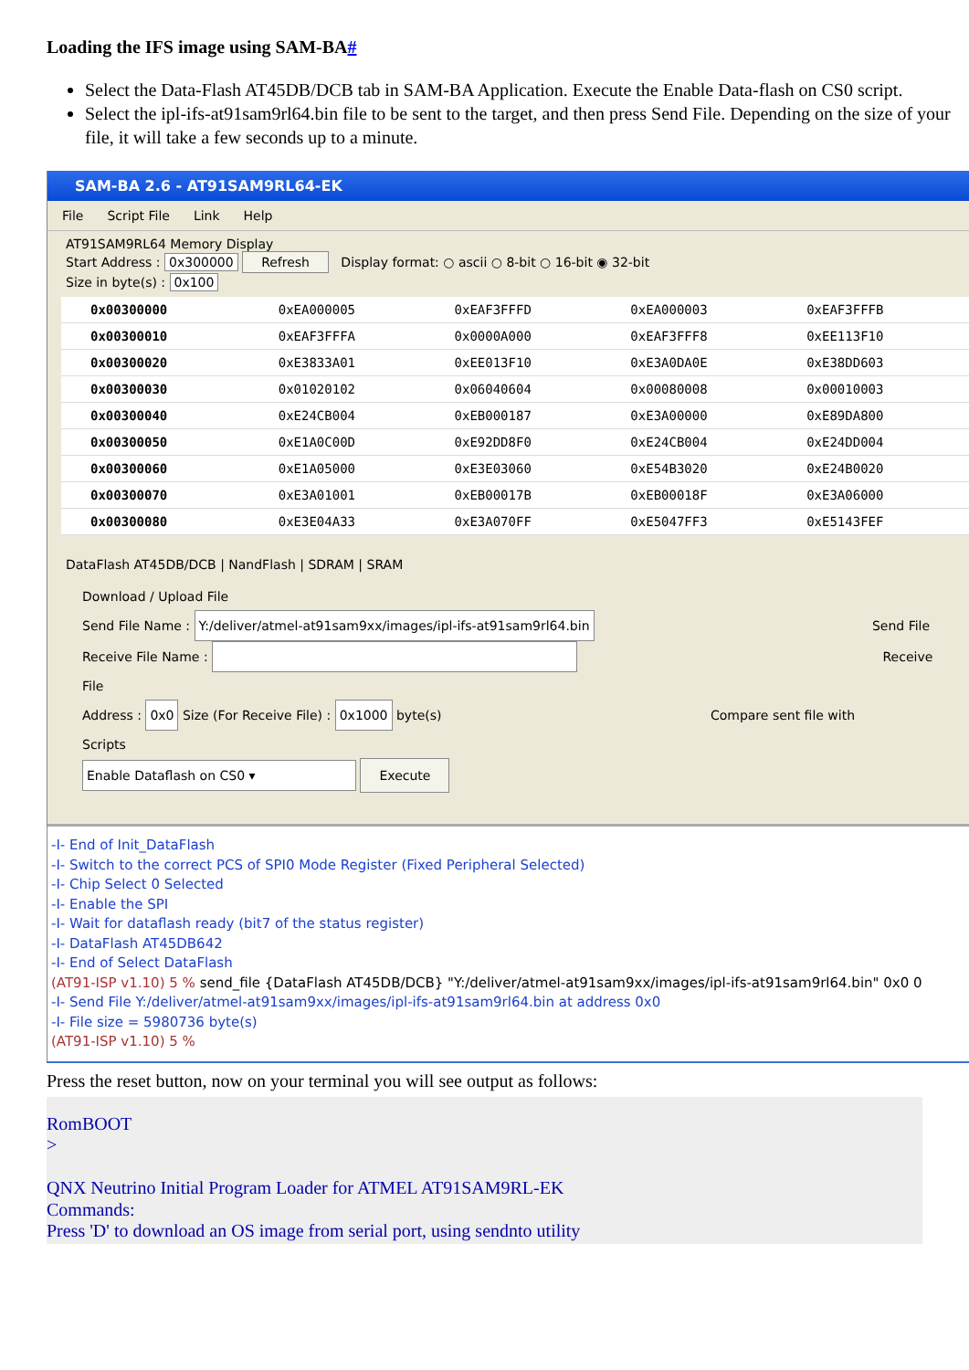Loading the IFS image using SAM-BA#
Select the Data-Flash AT45DB/DCB tab in SAM-BA Application. Execute the Enable Data-flash on CS0 script.
Select the ipl-ifs-at91sam9rl64.bin file to be sent to the target, and then press Send File. Depending on the size of your file, it will take a few seconds up to a minute.
SAM-BA 2.6 - AT91SAM9RL64-EK
File Script File Link Help
AT91SAM9RL64 Memory Display
Start Address : 0x300000 Refresh Display format: ○ ascii ○ 8-bit ○ 16-bit ◉ 32-bit
Size in byte(s) : 0x100
| 0x00300000 | 0xEA000005 | 0xEAF3FFFD | 0xEA000003 | 0xEAF3FFFB |
| 0x00300010 | 0xEAF3FFFA | 0x0000A000 | 0xEAF3FFF8 | 0xEE113F10 |
| 0x00300020 | 0xE3833A01 | 0xEE013F10 | 0xE3A0DA0E | 0xE38DD603 |
| 0x00300030 | 0x01020102 | 0x06040604 | 0x00080008 | 0x00010003 |
| 0x00300040 | 0xE24CB004 | 0xEB000187 | 0xE3A00000 | 0xE89DA800 |
| 0x00300050 | 0xE1A0C00D | 0xE92DD8F0 | 0xE24CB004 | 0xE24DD004 |
| 0x00300060 | 0xE1A05000 | 0xE3E03060 | 0xE54B3020 | 0xE24B0020 |
| 0x00300070 | 0xE3A01001 | 0xEB00017B | 0xEB00018F | 0xE3A06000 |
| 0x00300080 | 0xE3E04A33 | 0xE3A070FF | 0xE5047FF3 | 0xE5143FEF |
DataFlash AT45DB/DCB | NandFlash | SDRAM | SRAM
Download / Upload File
Send File Name : Y:/deliver/atmel-at91sam9xx/images/ipl-ifs-at91sam9rl64.bin Send File
Receive File Name : Receive File
Address : 0x0 Size (For Receive File) : 0x1000 byte(s) Compare sent file with
Scripts
Enable Dataflash on CS0 ▾ Execute
-I- End of Init_DataFlash
-I- Switch to the correct PCS of SPI0 Mode Register (Fixed Peripheral Selected)
-I- Chip Select 0 Selected
-I- Enable the SPI
-I- Wait for dataflash ready (bit7 of the status register)
-I- DataFlash AT45DB642
-I- End of Select DataFlash
(AT91-ISP v1.10) 5 % send_file {DataFlash AT45DB/DCB} "Y:/deliver/atmel-at91sam9xx/images/ipl-ifs-at91sam9rl64.bin" 0x0 0
-I- Send File Y:/deliver/atmel-at91sam9xx/images/ipl-ifs-at91sam9rl64.bin at address 0x0
-I- File size = 5980736 byte(s)
(AT91-ISP v1.10) 5 %
Press the reset button, now on your terminal you will see output as follows:
RomBOOT
>
QNX Neutrino Initial Program Loader for ATMEL AT91SAM9RL-EK
Commands:
Press 'D' to download an OS image from serial port, using sendnto utility